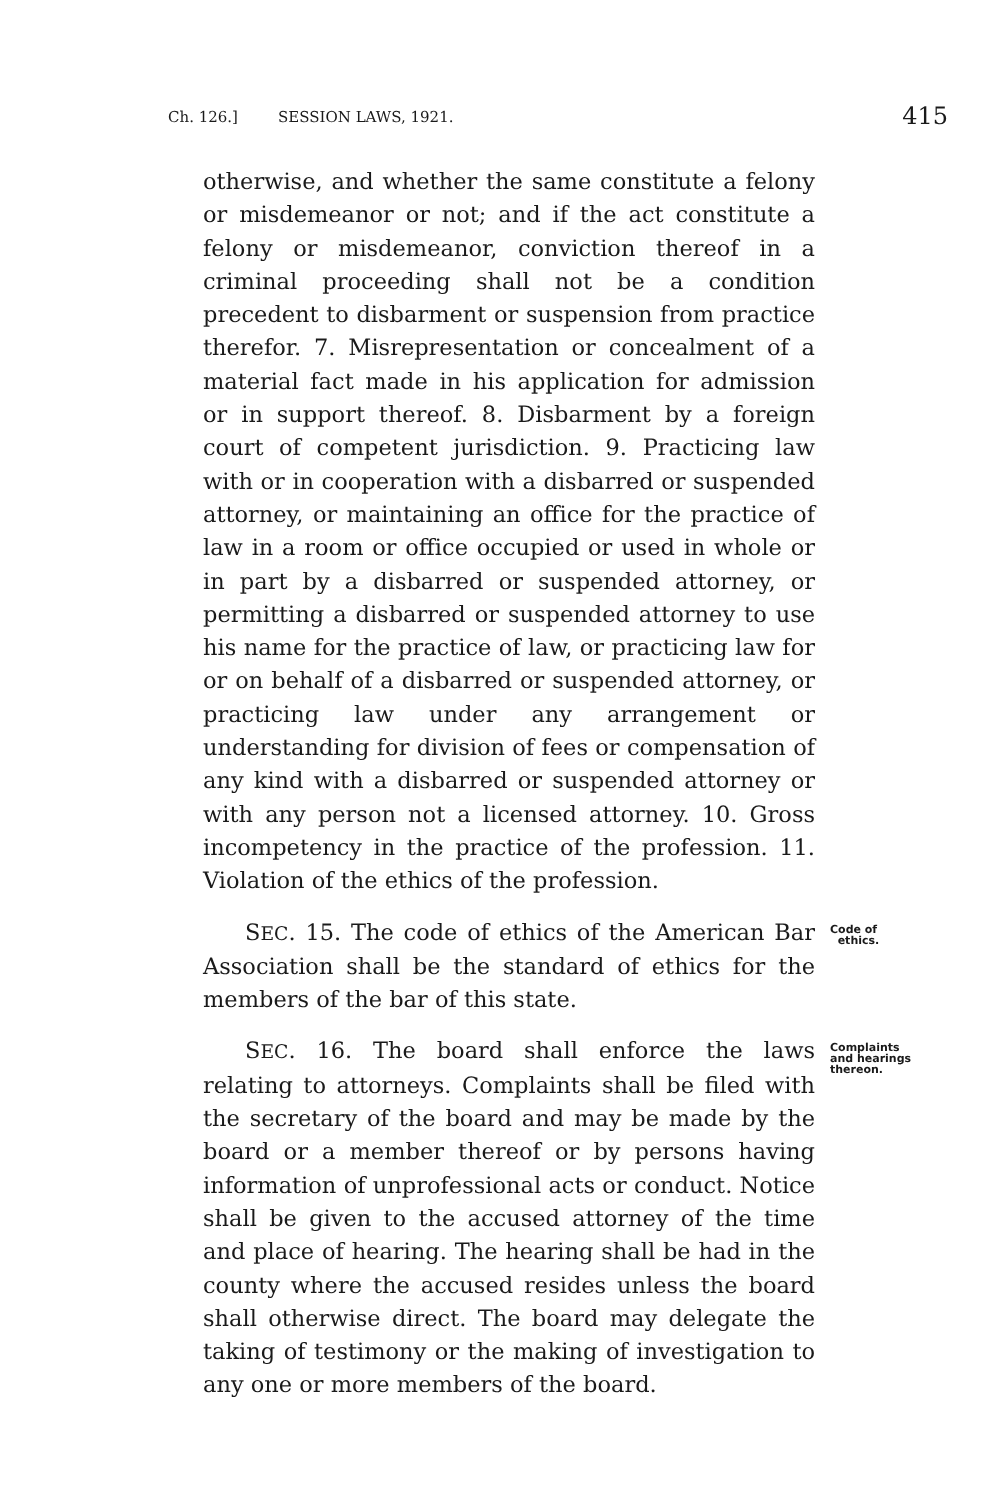Ch. 126.] SESSION LAWS, 1921. 415
otherwise, and whether the same constitute a felony or misdemeanor or not; and if the act constitute a felony or misdemeanor, conviction thereof in a criminal proceeding shall not be a condition precedent to disbarment or suspension from practice therefor. 7. Misrepresentation or concealment of a material fact made in his application for admission or in support thereof. 8. Disbarment by a foreign court of competent jurisdiction. 9. Practicing law with or in cooperation with a disbarred or suspended attorney, or maintaining an office for the practice of law in a room or office occupied or used in whole or in part by a disbarred or suspended attorney, or permitting a disbarred or suspended attorney to use his name for the practice of law, or practicing law for or on behalf of a disbarred or suspended attorney, or practicing law under any arrangement or understanding for division of fees or compensation of any kind with a disbarred or suspended attorney or with any person not a licensed attorney. 10. Gross incompetency in the practice of the profession. 11. Violation of the ethics of the profession.
SEC. 15. The code of ethics of the American Bar Association shall be the standard of ethics for the members of the bar of this state. Code of
ethics.
SEC. 16. The board shall enforce the laws relating to attorneys. Complaints shall be filed with the secretary of the board and may be made by the board or a member thereof or by persons having information of unprofessional acts or conduct. Notice shall be given to the accused attorney of the time and place of hearing. The hearing shall be had in the county where the accused resides unless the board shall otherwise direct. The board may delegate the taking of testimony or the making of investigation to any one or more members of the board. Complaints
and hearings
thereon.